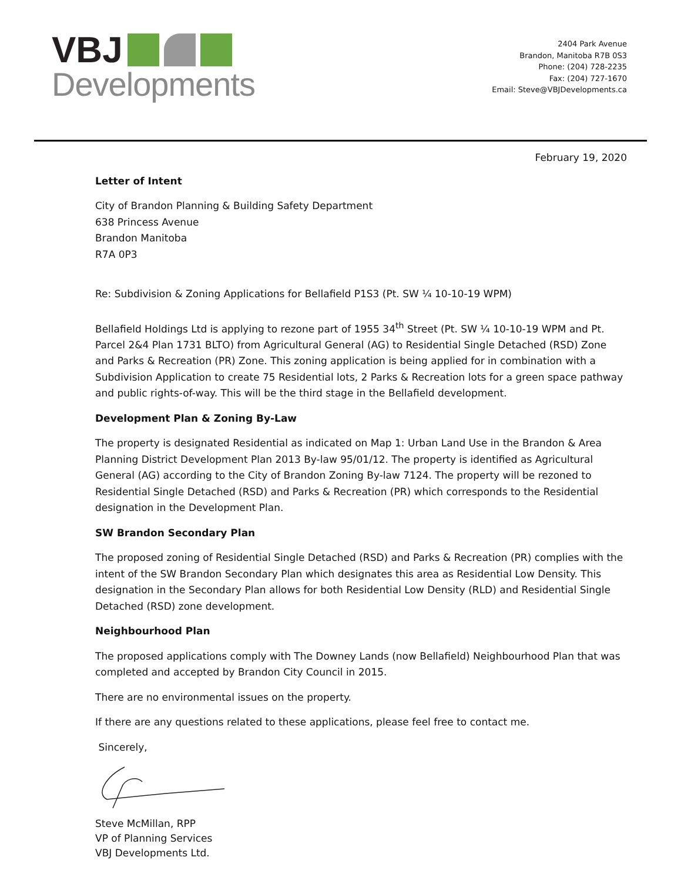VBJ
Developments
2404 Park Avenue
Brandon, Manitoba R7B 0S3
Phone: (204) 728-2235
Fax: (204) 727-1670
Email: Steve@VBJDevelopments.ca
February 19, 2020
Letter of Intent
City of Brandon Planning & Building Safety Department
638 Princess Avenue
Brandon Manitoba
R7A 0P3
Re: Subdivision & Zoning Applications for Bellafield P1S3 (Pt. SW ¼ 10-10-19 WPM)
Bellafield Holdings Ltd is applying to rezone part of 1955 34<sup>th</sup> Street (Pt. SW ¼ 10-10-19 WPM and Pt. Parcel 2&4 Plan 1731 BLTO) from Agricultural General (AG) to Residential Single Detached (RSD) Zone and Parks & Recreation (PR) Zone. This zoning application is being applied for in combination with a Subdivision Application to create 75 Residential lots, 2 Parks & Recreation lots for a green space pathway and public rights-of-way. This will be the third stage in the Bellafield development.
Development Plan & Zoning By-Law
The property is designated Residential as indicated on Map 1: Urban Land Use in the Brandon & Area Planning District Development Plan 2013 By-law 95/01/12. The property is identified as Agricultural General (AG) according to the City of Brandon Zoning By-law 7124. The property will be rezoned to Residential Single Detached (RSD) and Parks & Recreation (PR) which corresponds to the Residential designation in the Development Plan.
SW Brandon Secondary Plan
The proposed zoning of Residential Single Detached (RSD) and Parks & Recreation (PR) complies with the intent of the SW Brandon Secondary Plan which designates this area as Residential Low Density. This designation in the Secondary Plan allows for both Residential Low Density (RLD) and Residential Single Detached (RSD) zone development.
Neighbourhood Plan
The proposed applications comply with The Downey Lands (now Bellafield) Neighbourhood Plan that was completed and accepted by Brandon City Council in 2015.
There are no environmental issues on the property.
If there are any questions related to these applications, please feel free to contact me.
Sincerely,
Steve McMillan, RPP
VP of Planning Services
VBJ Developments Ltd.